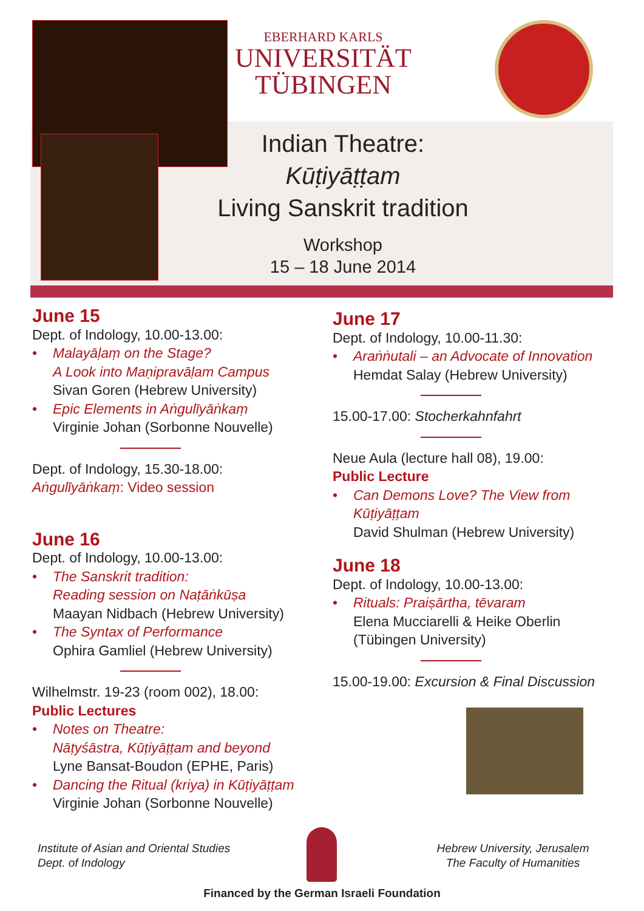EBERHARD KARLS
UNIVERSITÄT
TÜBINGEN
Indian Theatre:
Kūṭiyāṭṭam
Living Sanskrit tradition
Workshop
15 – 18 June 2014
June 15
Dept. of Indology, 10.00-13.00:
• Malayāḷaṃ on the Stage?
A Look into Maṇipravāḷam Campus
Sivan Goren (Hebrew University)
• Epic Elements in Aṅgulīyāṅkaṃ
Virginie Johan (Sorbonne Nouvelle)
Dept. of Indology, 15.30-18.00:
Aṅgulīyāṅkaṃ: Video session
June 16
Dept. of Indology, 10.00-13.00:
• The Sanskrit tradition:
Reading session on Naṭāṅkūṣa
Maayan Nidbach (Hebrew University)
• The Syntax of Performance
Ophira Gamliel (Hebrew University)
Wilhelmstr. 19-23 (room 002), 18.00:
Public Lectures
• Notes on Theatre:
Nāṭyśāstra, Kūṭiyāṭṭam and beyond
Lyne Bansat-Boudon (EPHE, Paris)
• Dancing the Ritual (kriya) in Kūṭiyāṭṭam
Virginie Johan (Sorbonne Nouvelle)
June 17
Dept. of Indology, 10.00-11.30:
• Araṅṅutali – an Advocate of Innovation
Hemdat Salay (Hebrew University)
15.00-17.00: Stocherkahnfahrt
Neue Aula (lecture hall 08), 19.00:
Public Lecture
• Can Demons Love? The View from
Kūṭiyāṭṭam
David Shulman (Hebrew University)
June 18
Dept. of Indology, 10.00-13.00:
• Rituals: Praiṣārtha, tēvaram
Elena Mucciarelli & Heike Oberlin
(Tübingen University)
15.00-19.00: Excursion & Final Discussion
Institute of Asian and Oriental Studies
Dept. of Indology
Hebrew University, Jerusalem
The Faculty of Humanities
Financed by the German Israeli Foundation